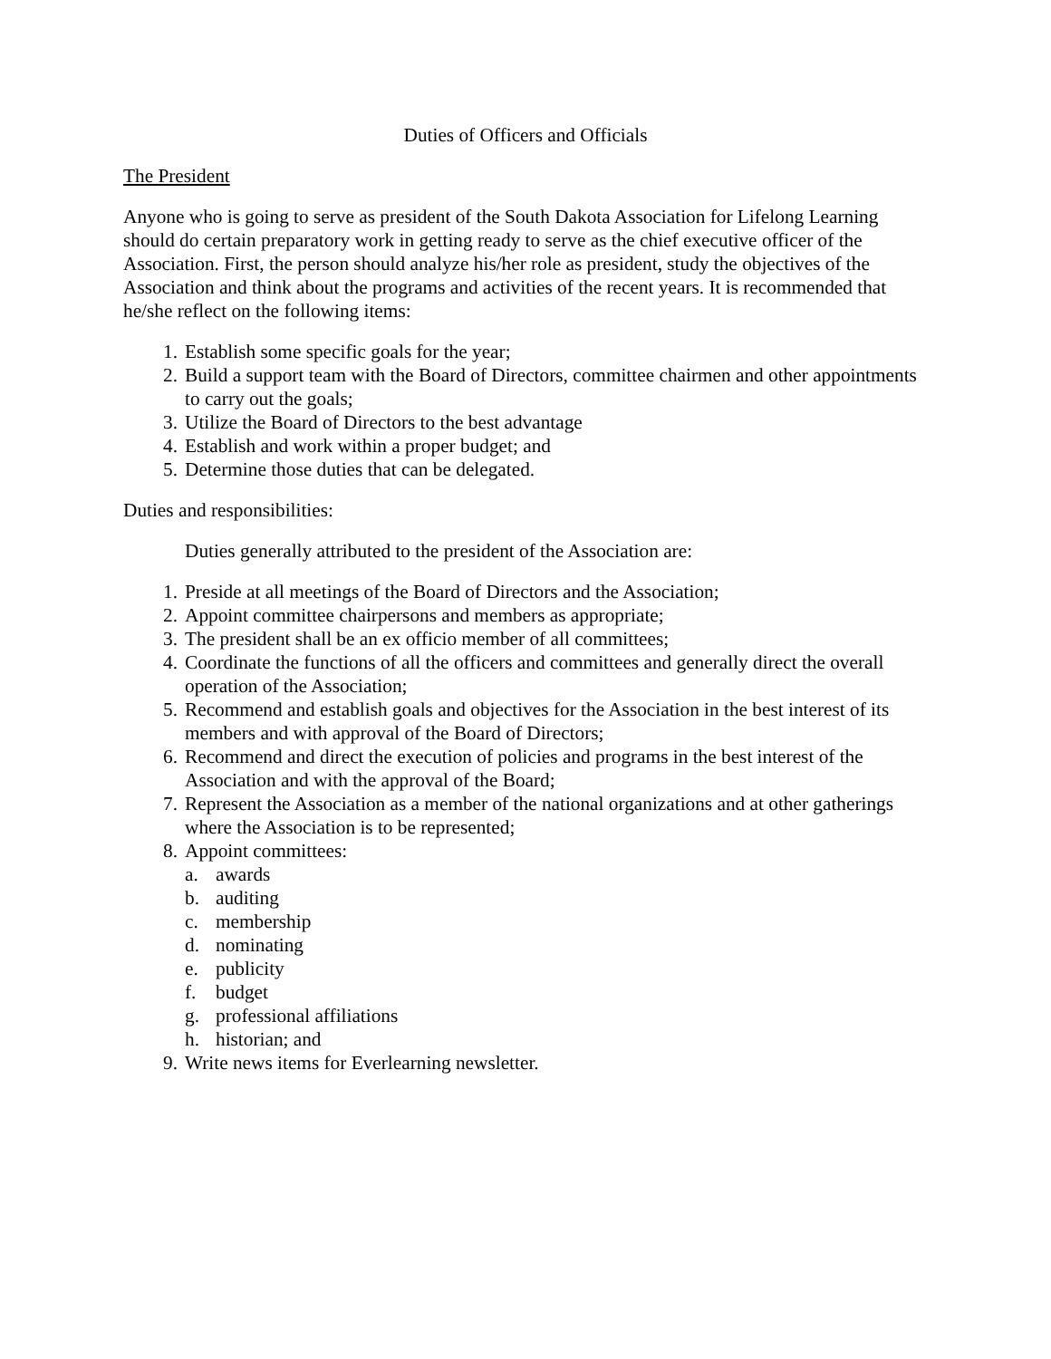Duties of Officers and Officials
The President
Anyone who is going to serve as president of the South Dakota Association for Lifelong Learning should do certain preparatory work in getting ready to serve as the chief executive officer of the Association. First, the person should analyze his/her role as president, study the objectives of the Association and think about the programs and activities of the recent years. It is recommended that he/she reflect on the following items:
1. Establish some specific goals for the year;
2. Build a support team with the Board of Directors, committee chairmen and other appointments to carry out the goals;
3. Utilize the Board of Directors to the best advantage
4. Establish and work within a proper budget; and
5. Determine those duties that can be delegated.
Duties and responsibilities:
Duties generally attributed to the president of the Association are:
1. Preside at all meetings of the Board of Directors and the Association;
2. Appoint committee chairpersons and members as appropriate;
3. The president shall be an ex officio member of all committees;
4. Coordinate the functions of all the officers and committees and generally direct the overall operation of the Association;
5. Recommend and establish goals and objectives for the Association in the best interest of its members and with approval of the Board of Directors;
6. Recommend and direct the execution of policies and programs in the best interest of the Association and with the approval of the Board;
7. Represent the Association as a member of the national organizations and at other gatherings where the Association is to be represented;
8. Appoint committees:
a. awards
b. auditing
c. membership
d. nominating
e. publicity
f. budget
g. professional affiliations
h. historian; and
9. Write news items for Everlearning newsletter.